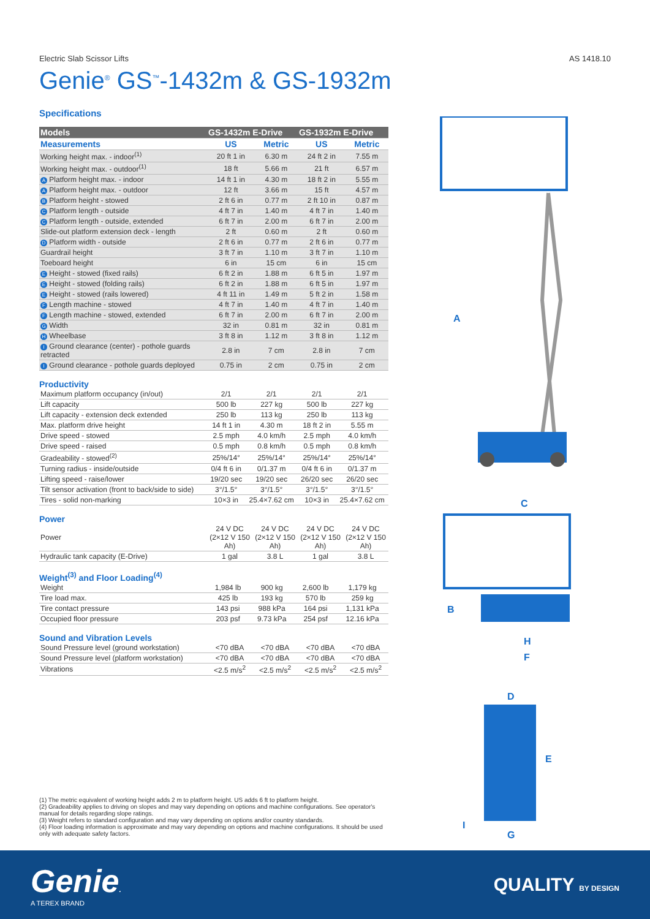Electric Slab Scissor Lifts AS 1418.10
Genie<sup>®</sup> GS<sup>™</sup>-1432m & GS-1932m
Specifications
| Models | GS-1432m E-Drive | | GS-1932m E-Drive | |
| --- | --- | --- | --- | --- |
| Measurements | US | Metric | US | Metric |
| Working height max. - indoor<sup>(1)</sup> | 20 ft 1 in | 6.30 m | 24 ft 2 in | 7.55 m |
| Working height max. - outdoor<sup>(1)</sup> | 18 ft | 5.66 m | 21 ft | 6.57 m |
| A Platform height max. - indoor | 14 ft 1 in | 4.30 m | 18 ft 2 in | 5.55 m |
| A Platform height max. - outdoor | 12 ft | 3.66 m | 15 ft | 4.57 m |
| B Platform height - stowed | 2 ft 6 in | 0.77 m | 2 ft 10 in | 0.87 m |
| C Platform length - outside | 4 ft 7 in | 1.40 m | 4 ft 7 in | 1.40 m |
| C Platform length - outside, extended | 6 ft 7 in | 2.00 m | 6 ft 7 in | 2.00 m |
| Slide-out platform extension deck - length | 2 ft | 0.60 m | 2 ft | 0.60 m |
| D Platform width - outside | 2 ft 6 in | 0.77 m | 2 ft 6 in | 0.77 m |
| Guardrail height | 3 ft 7 in | 1.10 m | 3 ft 7 in | 1.10 m |
| Toeboard height | 6 in | 15 cm | 6 in | 15 cm |
| E Height - stowed (fixed rails) | 6 ft 2 in | 1.88 m | 6 ft 5 in | 1.97 m |
| E Height - stowed (folding rails) | 6 ft 2 in | 1.88 m | 6 ft 5 in | 1.97 m |
| E Height - stowed (rails lowered) | 4 ft 11 in | 1.49 m | 5 ft 2 in | 1.58 m |
| F Length machine - stowed | 4 ft 7 in | 1.40 m | 4 ft 7 in | 1.40 m |
| F Length machine - stowed, extended | 6 ft 7 in | 2.00 m | 6 ft 7 in | 2.00 m |
| G Width | 32 in | 0.81 m | 32 in | 0.81 m |
| H Wheelbase | 3 ft 8 in | 1.12 m | 3 ft 8 in | 1.12 m |
| I Ground clearance (center) - pothole guards retracted | 2.8 in | 7 cm | 2.8 in | 7 cm |
| I Ground clearance - pothole guards deployed | 0.75 in | 2 cm | 0.75 in | 2 cm |
Productivity
| Maximum platform occupancy (in/out) | 2/1 | 2/1 | 2/1 | 2/1 |
| Lift capacity | 500 lb | 227 kg | 500 lb | 227 kg |
| Lift capacity - extension deck extended | 250 lb | 113 kg | 250 lb | 113 kg |
| Max. platform drive height | 14 ft 1 in | 4.30 m | 18 ft 2 in | 5.55 m |
| Drive speed - stowed | 2.5 mph | 4.0 km/h | 2.5 mph | 4.0 km/h |
| Drive speed - raised | 0.5 mph | 0.8 km/h | 0.5 mph | 0.8 km/h |
| Gradeability - stowed<sup>(2)</sup> | 25%/14° | 25%/14° | 25%/14° | 25%/14° |
| Turning radius - inside/outside | 0/4 ft 6 in | 0/1.37 m | 0/4 ft 6 in | 0/1.37 m |
| Lifting speed - raise/lower | 19/20 sec | 19/20 sec | 26/20 sec | 26/20 sec |
| Tilt sensor activation (front to back/side to side) | 3°/1.5° | 3°/1.5° | 3°/1.5° | 3°/1.5° |
| Tires - solid non-marking | 10×3 in | 25.4×7.62 cm | 10×3 in | 25.4×7.62 cm |
Power
| Power | 24 V DC (2×12 V 150 Ah) | 24 V DC (2×12 V 150 Ah) | 24 V DC (2×12 V 150 Ah) | 24 V DC (2×12 V 150 Ah) |
| Hydraulic tank capacity (E-Drive) | 1 gal | 3.8 L | 1 gal | 3.8 L |
Weight<sup>(3)</sup> and Floor Loading<sup>(4)</sup>
| Weight | 1,984 lb | 900 kg | 2,600 lb | 1,179 kg |
| Tire load max. | 425 lb | 193 kg | 570 lb | 259 kg |
| Tire contact pressure | 143 psi | 988 kPa | 164 psi | 1,131 kPa |
| Occupied floor pressure | 203 psf | 9.73 kPa | 254 psf | 12.16 kPa |
Sound and Vibration Levels
| Sound Pressure level (ground workstation) | <70 dBA | <70 dBA | <70 dBA | <70 dBA |
| Sound Pressure level (platform workstation) | <70 dBA | <70 dBA | <70 dBA | <70 dBA |
| Vibrations | <2.5 m/s<sup>2</sup> | <2.5 m/s<sup>2</sup> | <2.5 m/s<sup>2</sup> | <2.5 m/s<sup>2</sup> |
A
C
B
H
F
D
E
I
G
(1) The metric equivalent of working height adds 2 m to platform height. US adds 6 ft to platform height.
(2) Gradeability applies to driving on slopes and may vary depending on options and machine configurations. See operator's manual for details regarding slope ratings.
(3) Weight refers to standard configuration and may vary depending on options and/or country standards.
(4) Floor loading information is approximate and may vary depending on options and machine configurations. It should be used only with adequate safety factors.
Genie.
A TEREX BRAND
QUALITY BY DESIGN